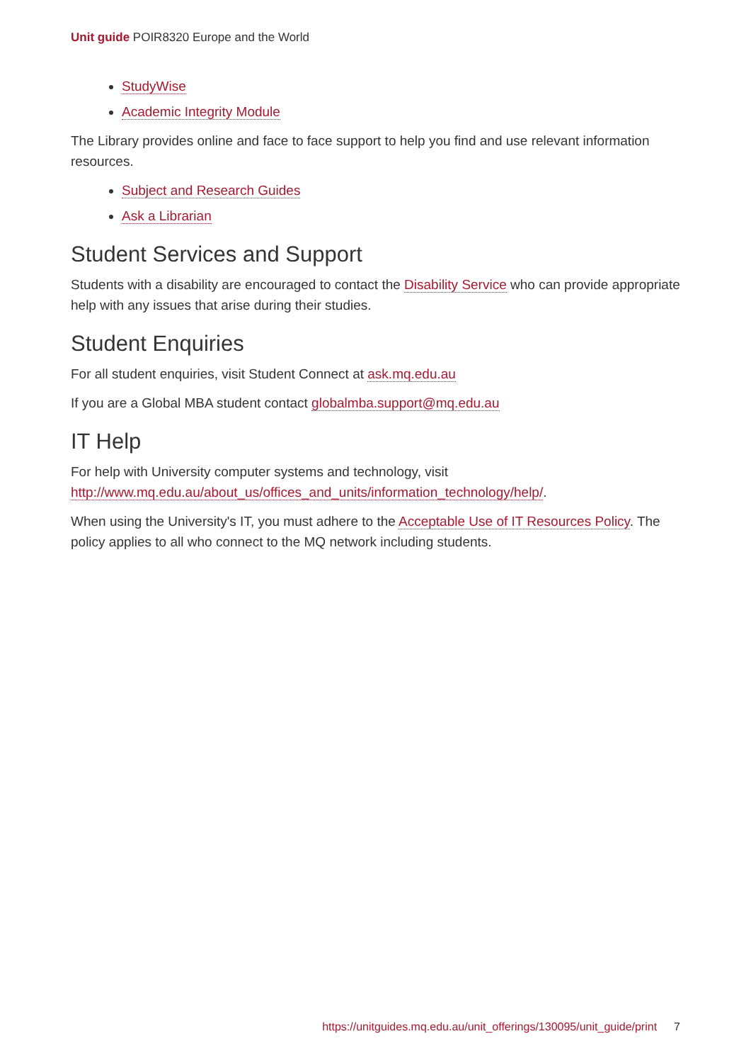Unit guide POIR8320 Europe and the World
StudyWise
Academic Integrity Module
The Library provides online and face to face support to help you find and use relevant information resources.
Subject and Research Guides
Ask a Librarian
Student Services and Support
Students with a disability are encouraged to contact the Disability Service who can provide appropriate help with any issues that arise during their studies.
Student Enquiries
For all student enquiries, visit Student Connect at ask.mq.edu.au
If you are a Global MBA student contact globalmba.support@mq.edu.au
IT Help
For help with University computer systems and technology, visit http://www.mq.edu.au/about_us/offices_and_units/information_technology/help/.
When using the University's IT, you must adhere to the Acceptable Use of IT Resources Policy. The policy applies to all who connect to the MQ network including students.
https://unitguides.mq.edu.au/unit_offerings/130095/unit_guide/print 7